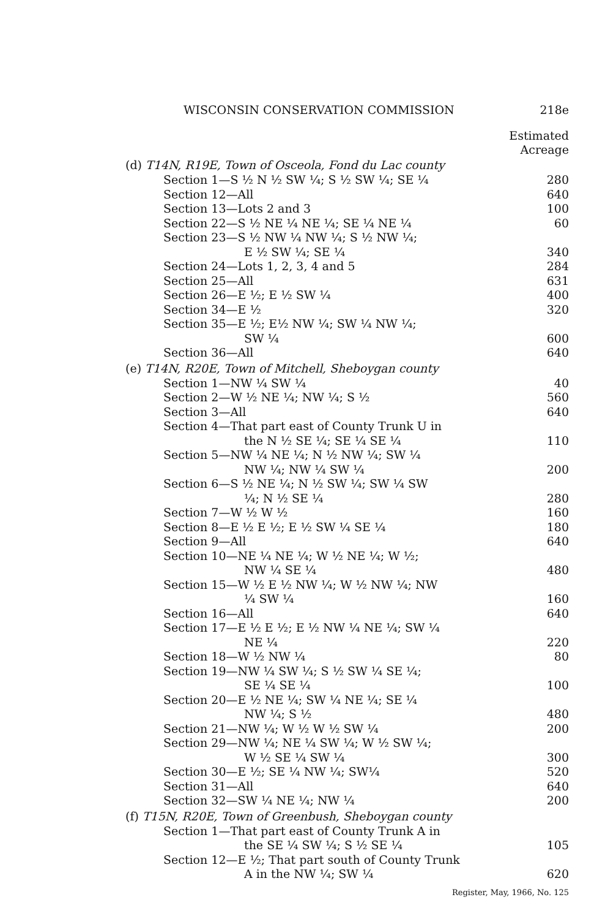WISCONSIN CONSERVATION COMMISSION 218e
Estimated
Acreage
(d) T14N, R19E, Town of Osceola, Fond du Lac county
| Section 1—S ½ N ½ SW ¼; S ½ SW ¼; SE ¼ | 280 |
| Section 12—All | 640 |
| Section 13—Lots 2 and 3 | 100 |
| Section 22—S ½ NE ¼ NE ¼; SE ¼ NE ¼ | 60 |
| Section 23—S ½ NW ¼ NW ¼; S ½ NW ¼; E ½ SW ¼; SE ¼ | 340 |
| Section 24—Lots 1, 2, 3, 4 and 5 | 284 |
| Section 25—All | 631 |
| Section 26—E ½; E ½ SW ¼ | 400 |
| Section 34—E ½ | 320 |
| Section 35—E ½; E½ NW ¼; SW ¼ NW ¼; SW ¼ | 600 |
| Section 36—All | 640 |
(e) T14N, R20E, Town of Mitchell, Sheboygan county
| Section 1—NW ¼ SW ¼ | 40 |
| Section 2—W ½ NE ¼; NW ¼; S ½ | 560 |
| Section 3—All | 640 |
| Section 4—That part east of County Trunk U in the N ½ SE ¼; SE ¼ SE ¼ | 110 |
| Section 5—NW ¼ NE ¼; N ½ NW ¼; SW ¼ NW ¼; NW ¼ SW ¼ | 200 |
| Section 6—S ½ NE ¼; N ½ SW ¼; SW ¼ SW ¼; N ½ SE ¼ | 280 |
| Section 7—W ½ W ½ | 160 |
| Section 8—E ½ E ½; E ½ SW ¼ SE ¼ | 180 |
| Section 9—All | 640 |
| Section 10—NE ¼ NE ¼; W ½ NE ¼; W ½; NW ¼ SE ¼ | 480 |
| Section 15—W ½ E ½ NW ¼; W ½ NW ¼; NW ¼ SW ¼ | 160 |
| Section 16—All | 640 |
| Section 17—E ½ E ½; E ½ NW ¼ NE ¼; SW ¼ NE ¼ | 220 |
| Section 18—W ½ NW ¼ | 80 |
| Section 19—NW ¼ SW ¼; S ½ SW ¼ SE ¼; SE ¼ SE ¼ | 100 |
| Section 20—E ½ NE ¼; SW ¼ NE ¼; SE ¼ NW ¼; S ½ | 480 |
| Section 21—NW ¼; W ½ W ½ SW ¼ | 200 |
| Section 29—NW ¼; NE ¼ SW ¼; W ½ SW ¼; W ½ SE ¼ SW ¼ | 300 |
| Section 30—E ½; SE ¼ NW ¼; SW¼ | 520 |
| Section 31—All | 640 |
| Section 32—SW ¼ NE ¼; NW ¼ | 200 |
(f) T15N, R20E, Town of Greenbush, Sheboygan county
| Section 1—That part east of County Trunk A in the SE ¼ SW ¼; S ½ SE ¼ | 105 |
| Section 12—E ½; That part south of County Trunk A in the NW ¼; SW ¼ | 620 |
Register, May, 1966, No. 125